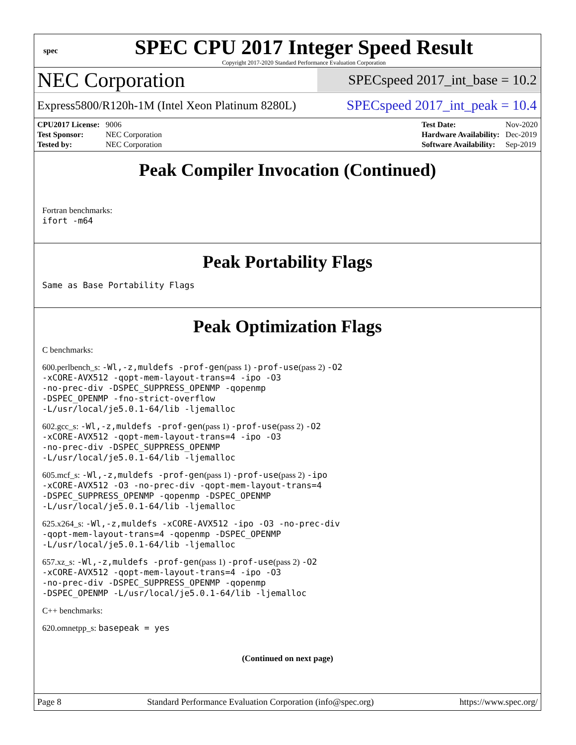spec
SPEC CPU 2017 Integer Speed Result
Copyright 2017-2020 Standard Performance Evaluation Corporation
NEC Corporation
SPECspeed 2017_int_base = 10.2
Express5800/R120h-1M (Intel Xeon Platinum 8280L)
SPECspeed 2017_int_peak = 10.4
| CPU2017 License: | 9006 |
| Test Sponsor: | NEC Corporation |
| Tested by: | NEC Corporation |
| Test Date: | Nov-2020 |
| Hardware Availability: | Dec-2019 |
| Software Availability: | Sep-2019 |
Peak Compiler Invocation (Continued)
Fortran benchmarks:
ifort -m64
Peak Portability Flags
Same as Base Portability Flags
Peak Optimization Flags
C benchmarks:
600.perlbench_s: -Wl,-z,muldefs -prof-gen(pass 1) -prof-use(pass 2) -O2
-xCORE-AVX512 -qopt-mem-layout-trans=4 -ipo -O3
-no-prec-div -DSPEC_SUPPRESS_OPENMP -qopenmp
-DSPEC_OPENMP -fno-strict-overflow
-L/usr/local/je5.0.1-64/lib -ljemalloc
602.gcc_s: -Wl,-z,muldefs -prof-gen(pass 1) -prof-use(pass 2) -O2
-xCORE-AVX512 -qopt-mem-layout-trans=4 -ipo -O3
-no-prec-div -DSPEC_SUPPRESS_OPENMP
-L/usr/local/je5.0.1-64/lib -ljemalloc
605.mcf_s: -Wl,-z,muldefs -prof-gen(pass 1) -prof-use(pass 2) -ipo
-xCORE-AVX512 -O3 -no-prec-div -qopt-mem-layout-trans=4
-DSPEC_SUPPRESS_OPENMP -qopenmp -DSPEC_OPENMP
-L/usr/local/je5.0.1-64/lib -ljemalloc
625.x264_s: -Wl,-z,muldefs -xCORE-AVX512 -ipo -O3 -no-prec-div
-qopt-mem-layout-trans=4 -qopenmp -DSPEC_OPENMP
-L/usr/local/je5.0.1-64/lib -ljemalloc
657.xz_s: -Wl,-z,muldefs -prof-gen(pass 1) -prof-use(pass 2) -O2
-xCORE-AVX512 -qopt-mem-layout-trans=4 -ipo -O3
-no-prec-div -DSPEC_SUPPRESS_OPENMP -qopenmp
-DSPEC_OPENMP -L/usr/local/je5.0.1-64/lib -ljemalloc
C++ benchmarks:
620.omnetpp_s: basepeak = yes
(Continued on next page)
Page 8 Standard Performance Evaluation Corporation (info@spec.org) https://www.spec.org/